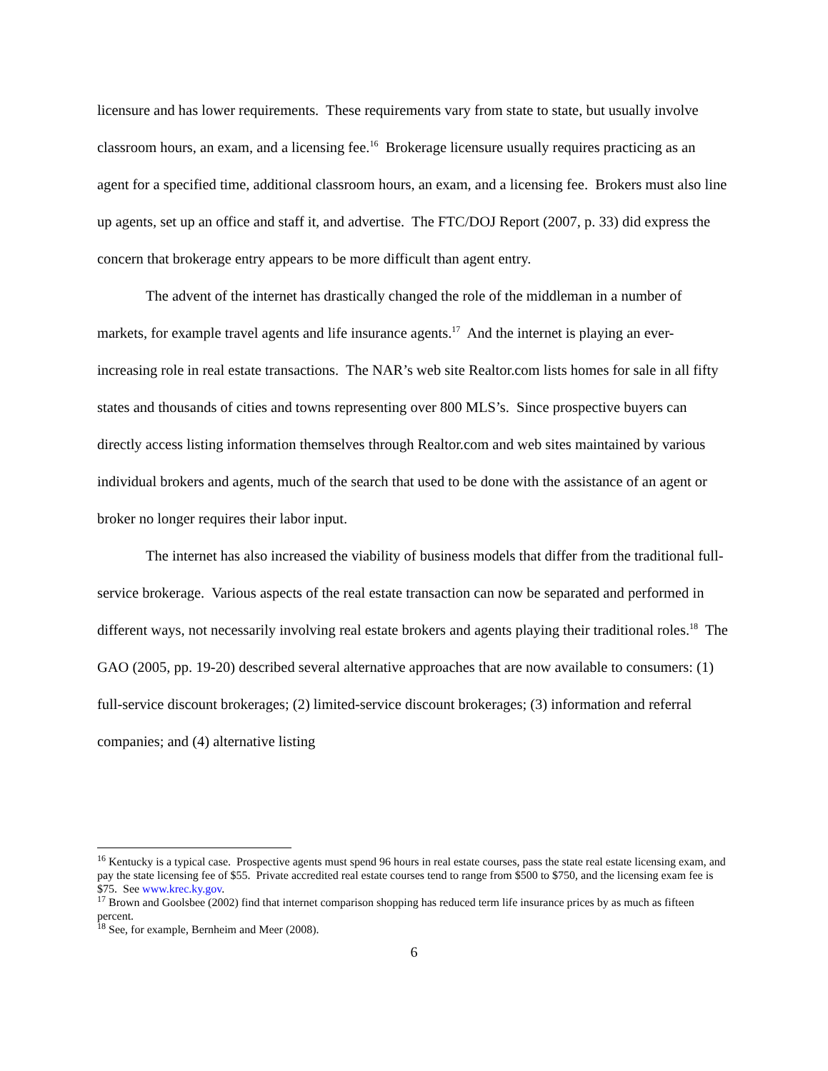licensure and has lower requirements. These requirements vary from state to state, but usually involve classroom hours, an exam, and a licensing fee.<sup>16</sup> Brokerage licensure usually requires practicing as an agent for a specified time, additional classroom hours, an exam, and a licensing fee. Brokers must also line up agents, set up an office and staff it, and advertise. The FTC/DOJ Report (2007, p. 33) did express the concern that brokerage entry appears to be more difficult than agent entry.
The advent of the internet has drastically changed the role of the middleman in a number of markets, for example travel agents and life insurance agents.<sup>17</sup> And the internet is playing an ever-increasing role in real estate transactions. The NAR’s web site Realtor.com lists homes for sale in all fifty states and thousands of cities and towns representing over 800 MLS’s. Since prospective buyers can directly access listing information themselves through Realtor.com and web sites maintained by various individual brokers and agents, much of the search that used to be done with the assistance of an agent or broker no longer requires their labor input.
The internet has also increased the viability of business models that differ from the traditional full-service brokerage. Various aspects of the real estate transaction can now be separated and performed in different ways, not necessarily involving real estate brokers and agents playing their traditional roles.<sup>18</sup> The GAO (2005, pp. 19-20) described several alternative approaches that are now available to consumers: (1) full-service discount brokerages; (2) limited-service discount brokerages; (3) information and referral companies; and (4) alternative listing
<sup>16</sup> Kentucky is a typical case. Prospective agents must spend 96 hours in real estate courses, pass the state real estate licensing exam, and pay the state licensing fee of $55. Private accredited real estate courses tend to range from $500 to $750, and the licensing exam fee is $75. See www.krec.ky.gov.
<sup>17</sup> Brown and Goolsbee (2002) find that internet comparison shopping has reduced term life insurance prices by as much as fifteen percent.
<sup>18</sup> See, for example, Bernheim and Meer (2008).
6